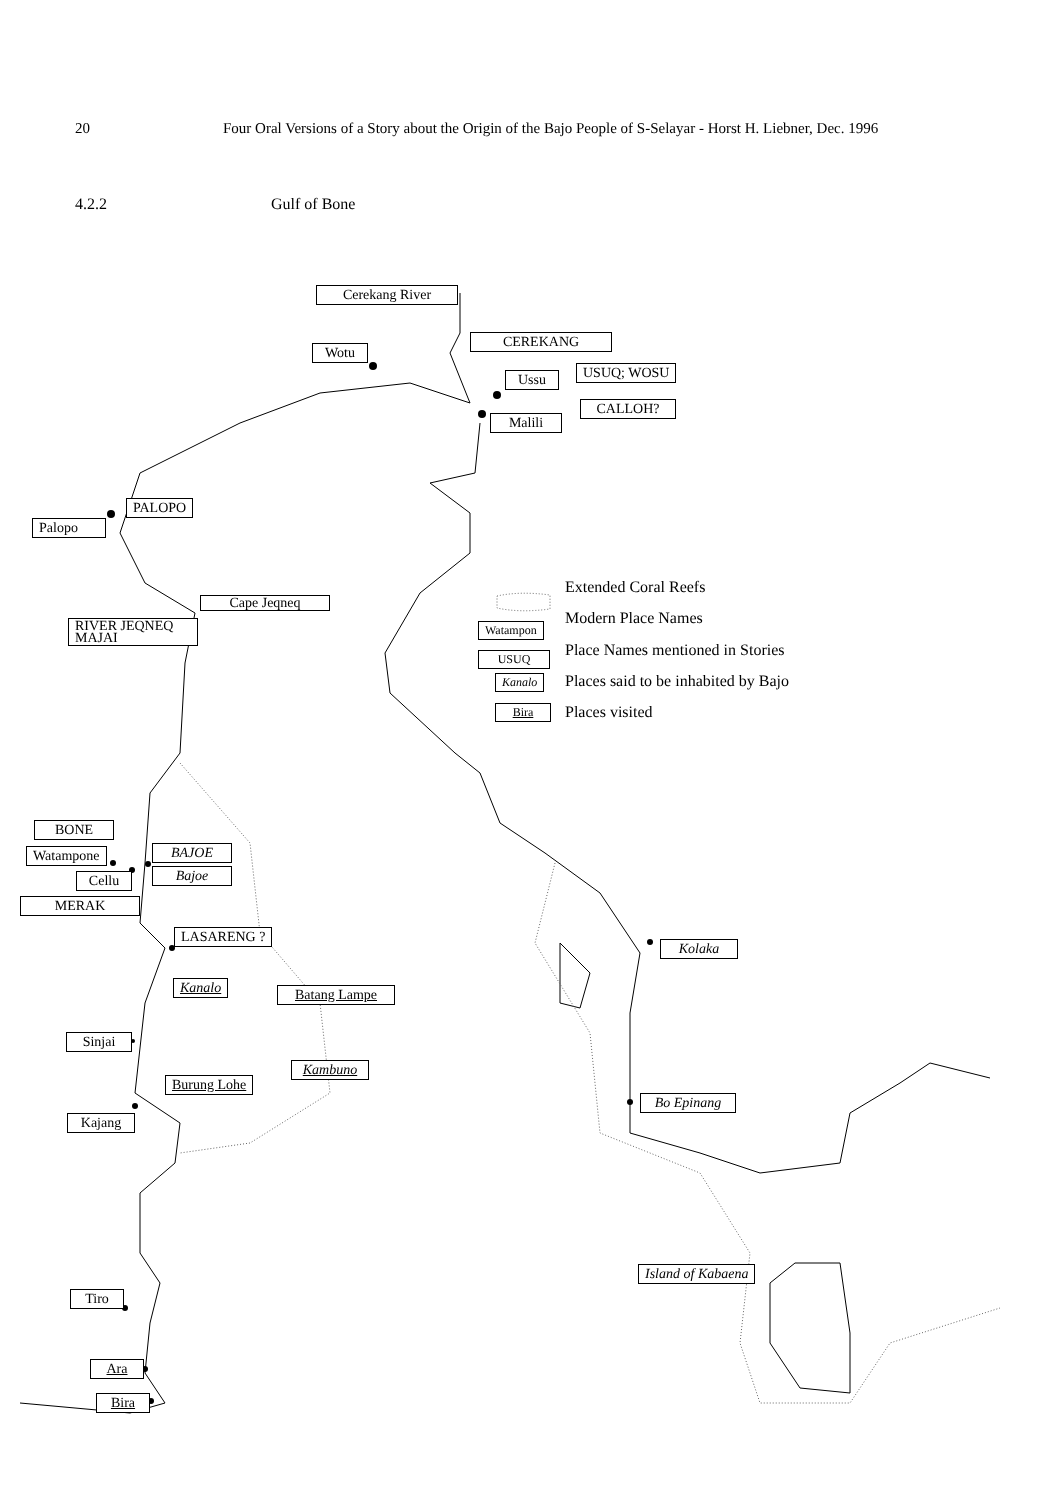20 Four Oral Versions of a Story about the Origin of the Bajo People of S-Selayar - Horst H. Liebner, Dec. 1996
4.2.2 Gulf of Bone
Cerekang River
CEREKANG
Wotu
USUQ; WOSU Ussu
CALLOH?
Malili
PALOPO
Palopo
Cape Jeqneq
RIVER JEQNEQ
MAJAI
Extended Coral Reefs
Watampon
Modern Place Names
USUQ Place Names mentioned in Stories
Kanalo Places said to be inhabited by Bajo
Bira Places visited
BONE
Watampone BAJOE
Bajoe Cellu
MERAK
LASARENG ?
Kolaka
Kanalo Batang Lampe
Sinjai
Kambuno
Burung Lohe
Bo Epinang
Kajang
Island of Kabaena
Tiro
Ara
Bira